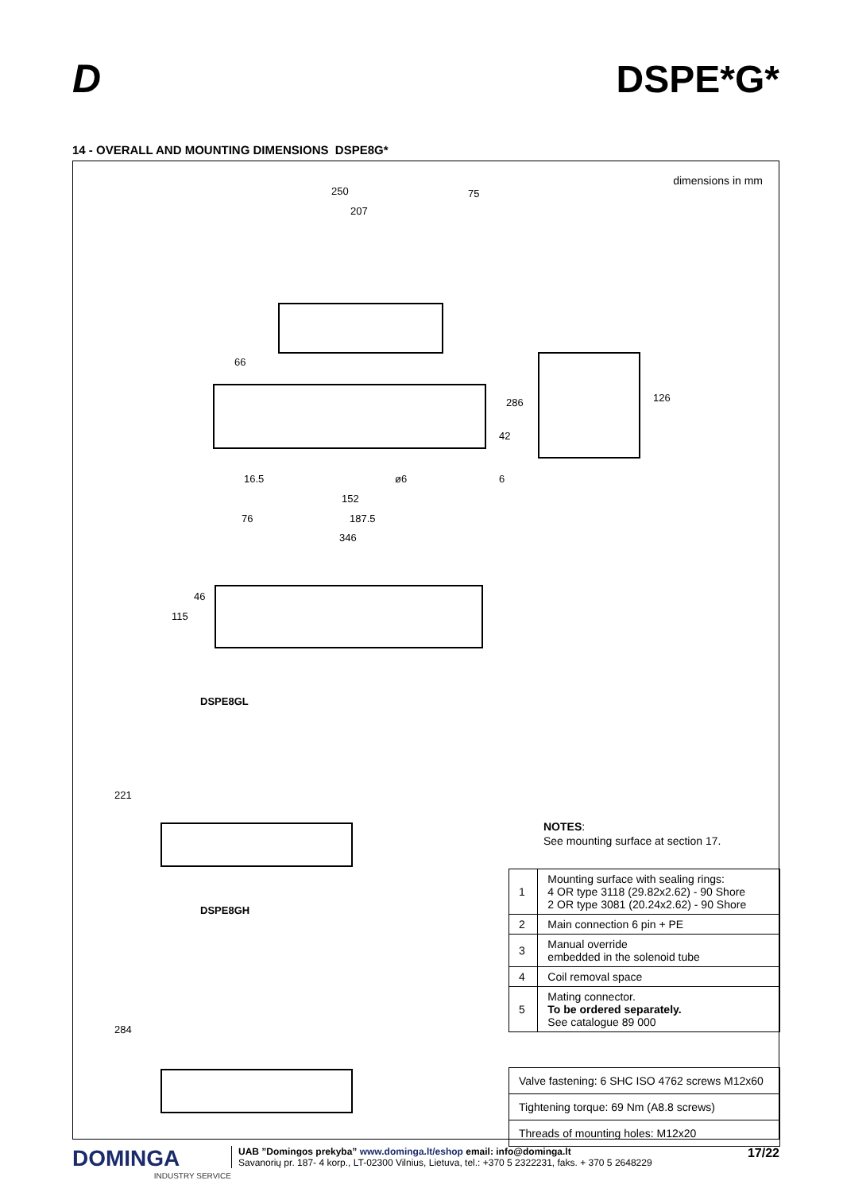D DSPE*G*
14 - OVERALL AND MOUNTING DIMENSIONS DSPE8G*
dimensions in mm
250
207
75
66
42
286 126
16.5 ø6 6
152
76 187.5
346
46
115
DSPE8GL
221
DSPE8GH
284
NOTES:
See mounting surface at section 17.
| 1 | Mounting surface with sealing rings: 4 OR type 3118 (29.82x2.62) - 90 Shore 2 OR type 3081 (20.24x2.62) - 90 Shore |
| 2 | Main connection 6 pin + PE |
| 3 | Manual override embedded in the solenoid tube |
| 4 | Coil removal space |
| 5 | Mating connector. To be ordered separately. See catalogue 89 000 |
| Valve fastening: 6 SHC ISO 4762 screws M12x60 |
| Tightening torque: 69 Nm (A8.8 screws) |
| Threads of mounting holes: M12x20 |
DOMINGA
INDUSTRY SERVICE
UAB ”Domingos prekyba” www.dominga.lt/eshop email: info@dominga.lt
Savanorių pr. 187- 4 korp., LT-02300 Vilnius, Lietuva, tel.: +370 5 2322231, faks. + 370 5 2648229
17/22